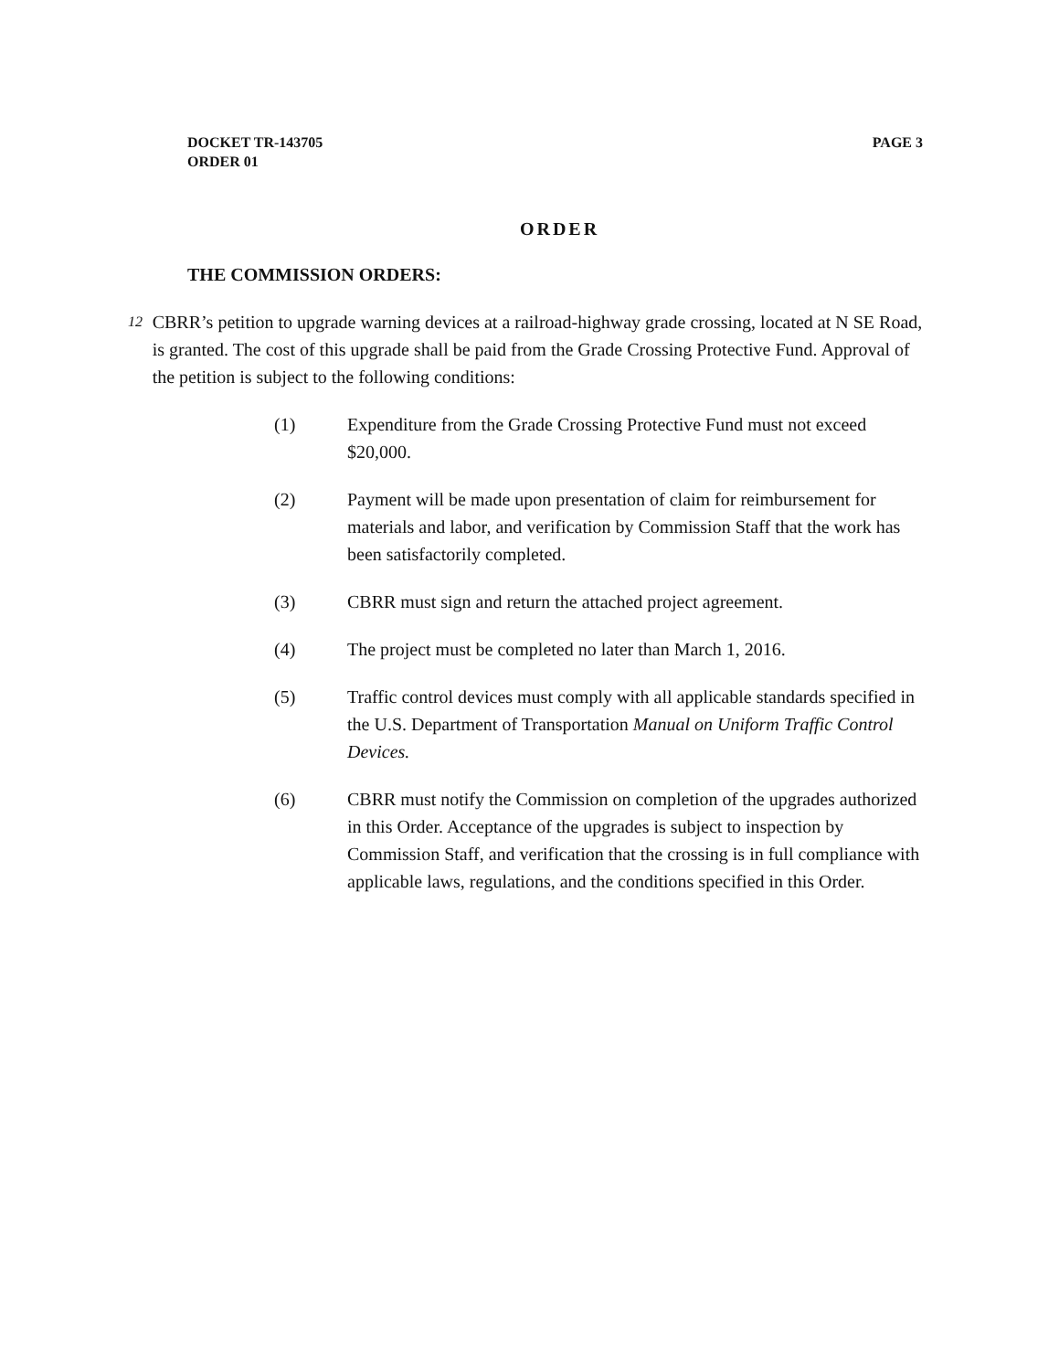DOCKET TR-143705
ORDER 01
PAGE 3
ORDER
THE COMMISSION ORDERS:
12
CBRR’s petition to upgrade warning devices at a railroad-highway grade crossing, located at N SE Road, is granted. The cost of this upgrade shall be paid from the Grade Crossing Protective Fund. Approval of the petition is subject to the following conditions:
(1) Expenditure from the Grade Crossing Protective Fund must not exceed $20,000.
(2) Payment will be made upon presentation of claim for reimbursement for materials and labor, and verification by Commission Staff that the work has been satisfactorily completed.
(3) CBRR must sign and return the attached project agreement.
(4) The project must be completed no later than March 1, 2016.
(5) Traffic control devices must comply with all applicable standards specified in the U.S. Department of Transportation Manual on Uniform Traffic Control Devices.
(6) CBRR must notify the Commission on completion of the upgrades authorized in this Order. Acceptance of the upgrades is subject to inspection by Commission Staff, and verification that the crossing is in full compliance with applicable laws, regulations, and the conditions specified in this Order.